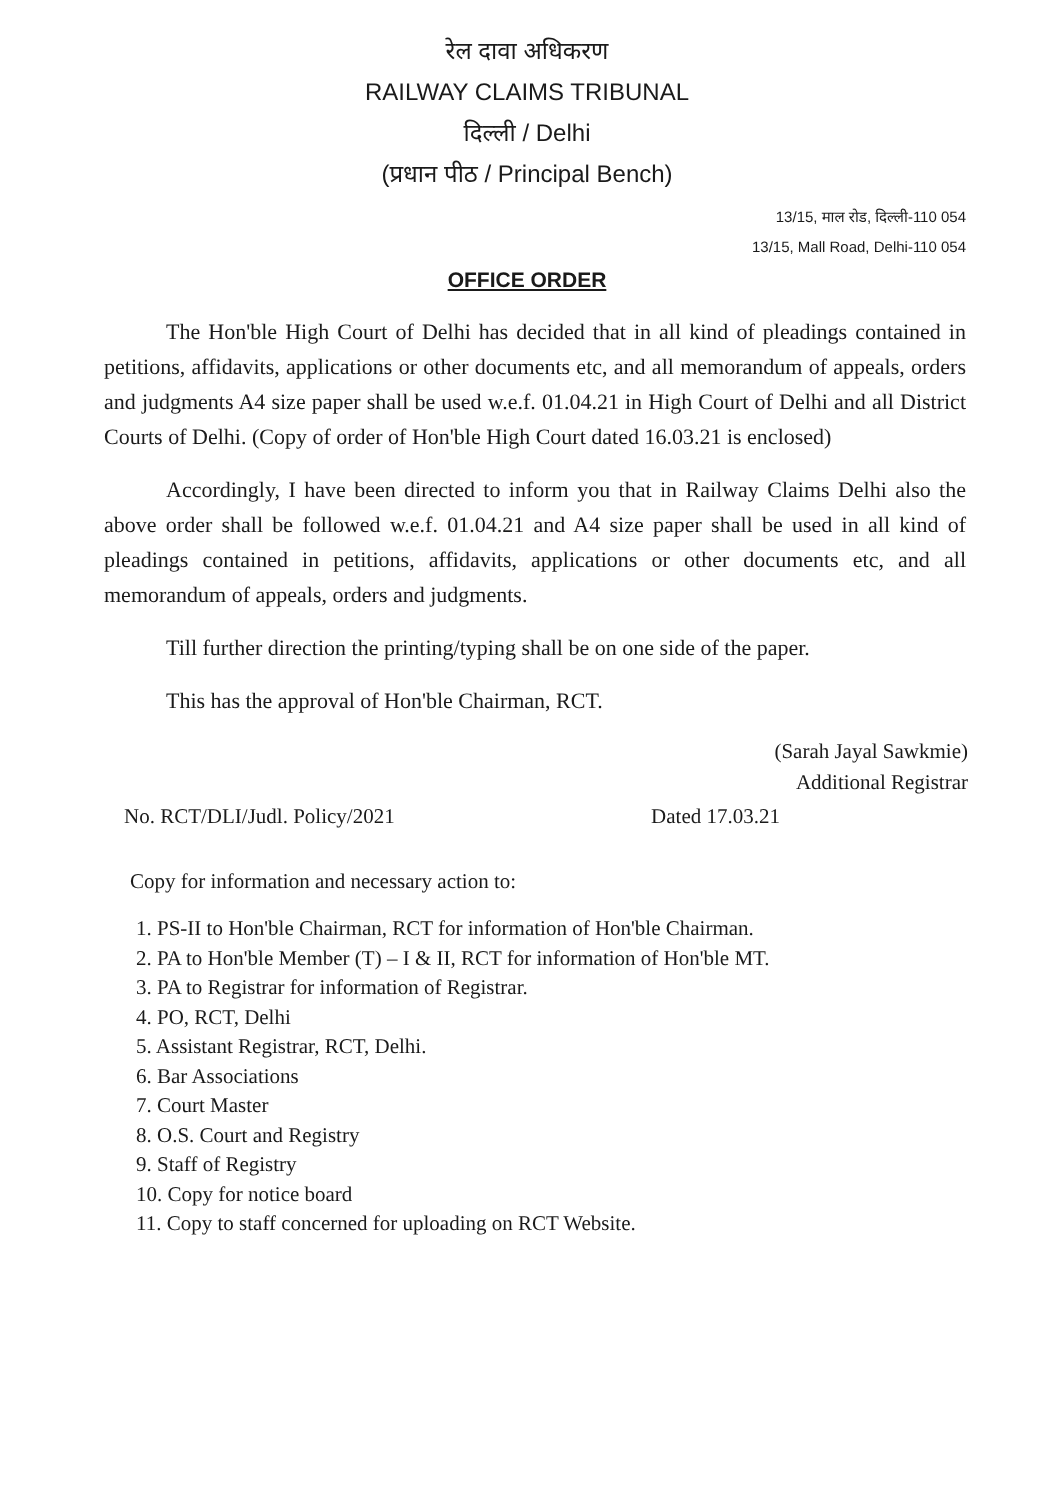रेल दावा अधिकरण
RAILWAY CLAIMS TRIBUNAL
दिल्ली / Delhi
(प्रधान पीठ / Principal Bench)
13/15, माल रोड, दिल्ली-110 054
13/15, Mall Road, Delhi-110 054
OFFICE ORDER
The Hon'ble High Court of Delhi has decided that in all kind of pleadings contained in petitions, affidavits, applications or other documents etc, and all memorandum of appeals, orders and judgments A4 size paper shall be used w.e.f. 01.04.21 in High Court of Delhi and all District Courts of Delhi. (Copy of order of Hon'ble High Court dated 16.03.21 is enclosed)
Accordingly, I have been directed to inform you that in Railway Claims Delhi also the above order shall be followed w.e.f. 01.04.21 and A4 size paper shall be used in all kind of pleadings contained in petitions, affidavits, applications or other documents etc, and all memorandum of appeals, orders and judgments.
Till further direction the printing/typing shall be on one side of the paper.
This has the approval of Hon'ble Chairman, RCT.
(Sarah Jayal Sawkmie)
Additional Registrar
No. RCT/DLI/Judl. Policy/2021 Dated 17.03.21
Copy for information and necessary action to:
1. PS-II to Hon'ble Chairman, RCT for information of Hon'ble Chairman.
2. PA to Hon'ble Member (T) – I & II, RCT for information of Hon'ble MT.
3. PA to Registrar for information of Registrar.
4. PO, RCT, Delhi
5. Assistant Registrar, RCT, Delhi.
6. Bar Associations
7. Court Master
8. O.S. Court and Registry
9. Staff of Registry
10. Copy for notice board
11. Copy to staff concerned for uploading on RCT Website.